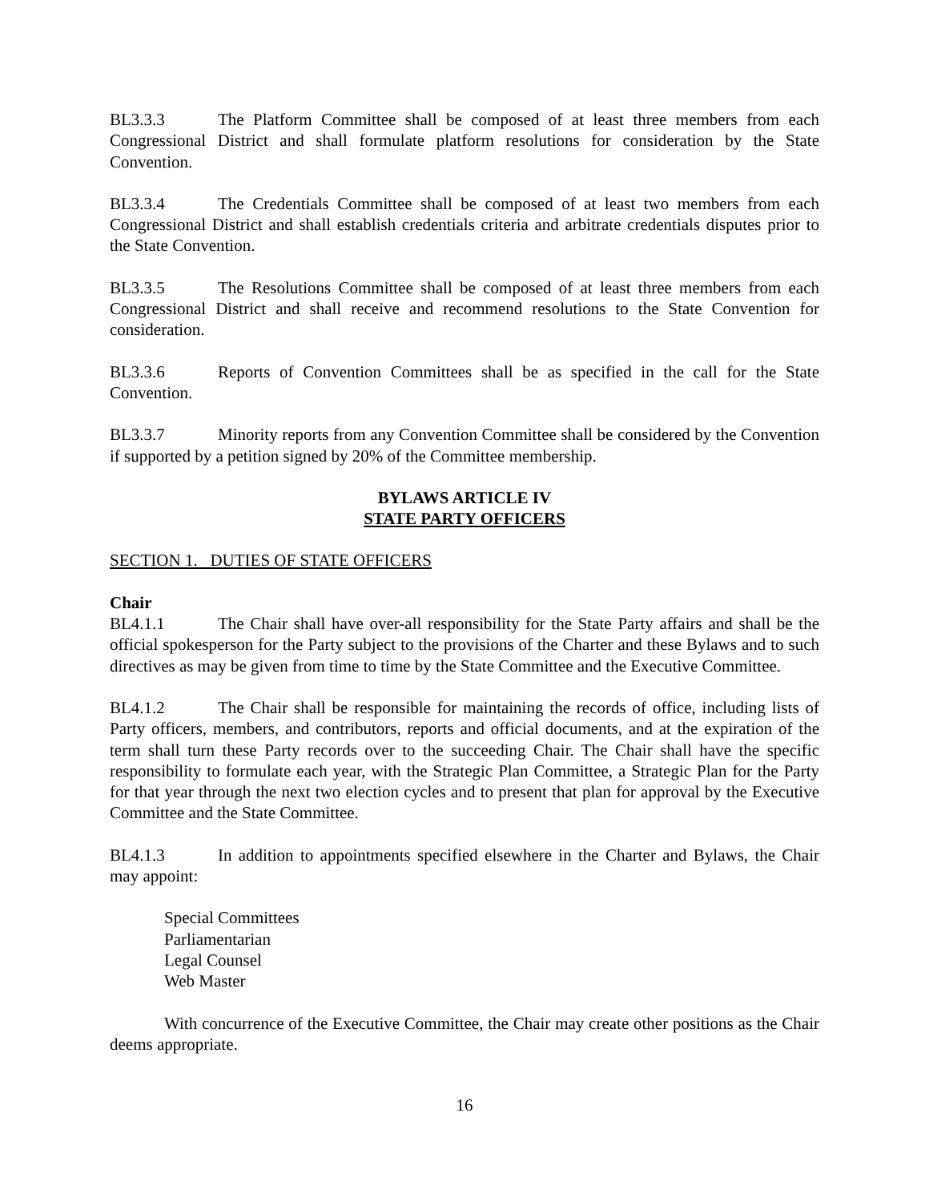BL3.3.3 The Platform Committee shall be composed of at least three members from each Congressional District and shall formulate platform resolutions for consideration by the State Convention.
BL3.3.4 The Credentials Committee shall be composed of at least two members from each Congressional District and shall establish credentials criteria and arbitrate credentials disputes prior to the State Convention.
BL3.3.5 The Resolutions Committee shall be composed of at least three members from each Congressional District and shall receive and recommend resolutions to the State Convention for consideration.
BL3.3.6 Reports of Convention Committees shall be as specified in the call for the State Convention.
BL3.3.7 Minority reports from any Convention Committee shall be considered by the Convention if supported by a petition signed by 20% of the Committee membership.
BYLAWS ARTICLE IV
STATE PARTY OFFICERS
SECTION 1. DUTIES OF STATE OFFICERS
Chair
BL4.1.1 The Chair shall have over-all responsibility for the State Party affairs and shall be the official spokesperson for the Party subject to the provisions of the Charter and these Bylaws and to such directives as may be given from time to time by the State Committee and the Executive Committee.
BL4.1.2 The Chair shall be responsible for maintaining the records of office, including lists of Party officers, members, and contributors, reports and official documents, and at the expiration of the term shall turn these Party records over to the succeeding Chair. The Chair shall have the specific responsibility to formulate each year, with the Strategic Plan Committee, a Strategic Plan for the Party for that year through the next two election cycles and to present that plan for approval by the Executive Committee and the State Committee.
BL4.1.3 In addition to appointments specified elsewhere in the Charter and Bylaws, the Chair may appoint:
Special Committees
Parliamentarian
Legal Counsel
Web Master
With concurrence of the Executive Committee, the Chair may create other positions as the Chair deems appropriate.
16